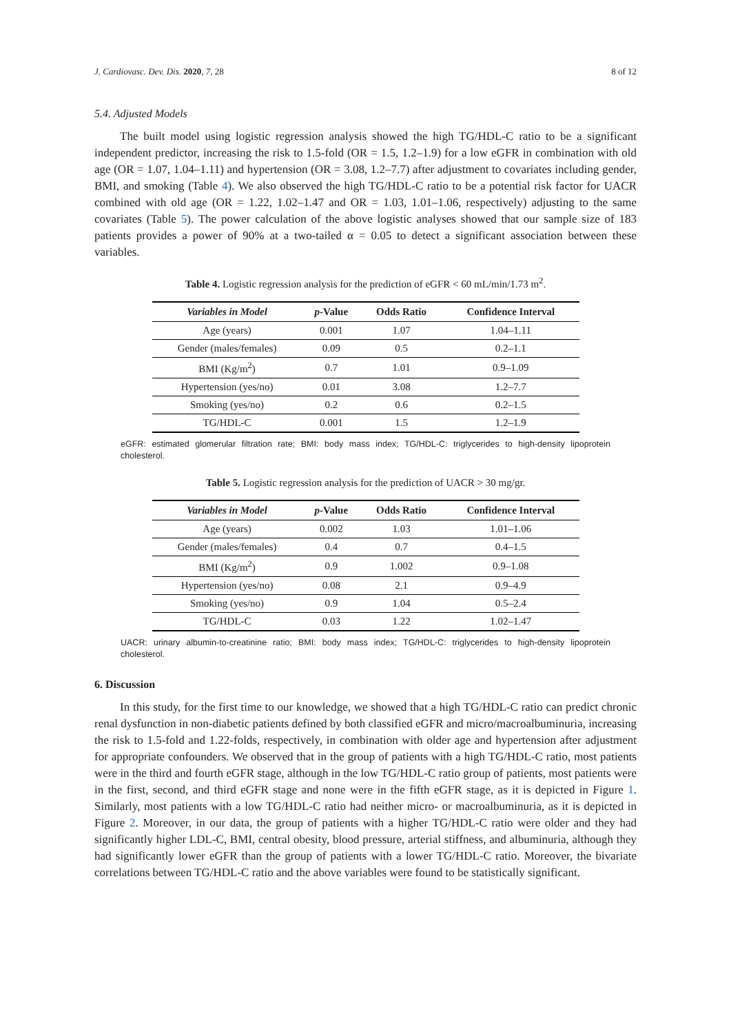J. Cardiovasc. Dev. Dis. 2020, 7, 28 8 of 12
5.4. Adjusted Models
The built model using logistic regression analysis showed the high TG/HDL-C ratio to be a significant independent predictor, increasing the risk to 1.5-fold (OR = 1.5, 1.2–1.9) for a low eGFR in combination with old age (OR = 1.07, 1.04–1.11) and hypertension (OR = 3.08, 1.2–7.7) after adjustment to covariates including gender, BMI, and smoking (Table 4). We also observed the high TG/HDL-C ratio to be a potential risk factor for UACR combined with old age (OR = 1.22, 1.02–1.47 and OR = 1.03, 1.01–1.06, respectively) adjusting to the same covariates (Table 5). The power calculation of the above logistic analyses showed that our sample size of 183 patients provides a power of 90% at a two-tailed α = 0.05 to detect a significant association between these variables.
Table 4. Logistic regression analysis for the prediction of eGFR < 60 mL/min/1.73 m<sup>2</sup>.
| Variables in Model | p -Value | Odds Ratio | Confidence Interval |
| --- | --- | --- | --- |
| Age (years) | 0.001 | 1.07 | 1.04–1.11 |
| Gender (males/females) | 0.09 | 0.5 | 0.2–1.1 |
| BMI (Kg/m<sup>2</sup>) | 0.7 | 1.01 | 0.9–1.09 |
| Hypertension (yes/no) | 0.01 | 3.08 | 1.2–7.7 |
| Smoking (yes/no) | 0.2 | 0.6 | 0.2–1.5 |
| TG/HDL-C | 0.001 | 1.5 | 1.2–1.9 |
eGFR: estimated glomerular filtration rate; BMI: body mass index; TG/HDL-C: triglycerides to high-density lipoprotein cholesterol.
Table 5. Logistic regression analysis for the prediction of UACR > 30 mg/gr.
| Variables in Model | p -Value | Odds Ratio | Confidence Interval |
| --- | --- | --- | --- |
| Age (years) | 0.002 | 1.03 | 1.01–1.06 |
| Gender (males/females) | 0.4 | 0.7 | 0.4–1.5 |
| BMI (Kg/m<sup>2</sup>) | 0.9 | 1.002 | 0.9–1.08 |
| Hypertension (yes/no) | 0.08 | 2.1 | 0.9–4.9 |
| Smoking (yes/no) | 0.9 | 1.04 | 0.5–2.4 |
| TG/HDL-C | 0.03 | 1.22 | 1.02–1.47 |
UACR: urinary albumin-to-creatinine ratio; BMI: body mass index; TG/HDL-C: triglycerides to high-density lipoprotein cholesterol.
6. Discussion
In this study, for the first time to our knowledge, we showed that a high TG/HDL-C ratio can predict chronic renal dysfunction in non-diabetic patients defined by both classified eGFR and micro/macroalbuminuria, increasing the risk to 1.5-fold and 1.22-folds, respectively, in combination with older age and hypertension after adjustment for appropriate confounders. We observed that in the group of patients with a high TG/HDL-C ratio, most patients were in the third and fourth eGFR stage, although in the low TG/HDL-C ratio group of patients, most patients were in the first, second, and third eGFR stage and none were in the fifth eGFR stage, as it is depicted in Figure 1. Similarly, most patients with a low TG/HDL-C ratio had neither micro- or macroalbuminuria, as it is depicted in Figure 2. Moreover, in our data, the group of patients with a higher TG/HDL-C ratio were older and they had significantly higher LDL-C, BMI, central obesity, blood pressure, arterial stiffness, and albuminuria, although they had significantly lower eGFR than the group of patients with a lower TG/HDL-C ratio. Moreover, the bivariate correlations between TG/HDL-C ratio and the above variables were found to be statistically significant.